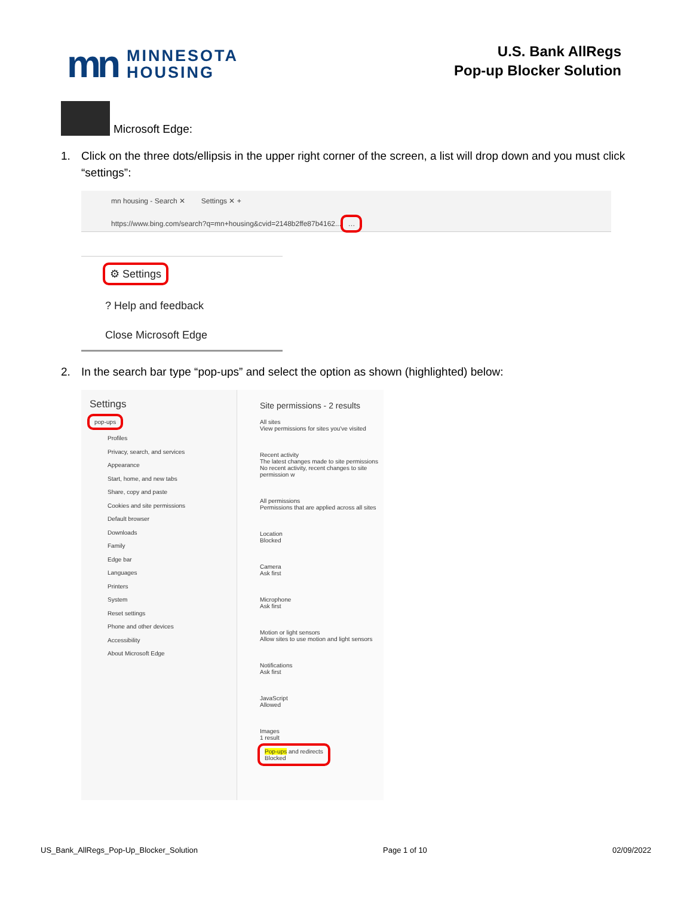mn
MINNESOTA
HOUSING
U.S. Bank AllRegs
Pop-up Blocker Solution
Microsoft Edge:
1. Click on the three dots/ellipsis in the upper right corner of the screen, a list will drop down and you must click “settings”:
mn housing - Search ✕ Settings ✕ +
https://www.bing.com/search?q=mn+housing&cvid=2148b2ffe87b4162... …
⚙ Settings
? Help and feedback
Close Microsoft Edge
2. In the search bar type “pop-ups” and select the option as shown (highlighted) below:
Settings
pop-ups
Profiles
Privacy, search, and services
Appearance
Start, home, and new tabs
Share, copy and paste
Cookies and site permissions
Default browser
Downloads
Family
Edge bar
Languages
Printers
System
Reset settings
Phone and other devices
Accessibility
About Microsoft Edge
Site permissions - 2 results
All sites
View permissions for sites you've visited
Recent activity
The latest changes made to site permissions
No recent activity, recent changes to site permission w
All permissions
Permissions that are applied across all sites
Location
Blocked
Camera
Ask first
Microphone
Ask first
Motion or light sensors
Allow sites to use motion and light sensors
Notifications
Ask first
JavaScript
Allowed
Images
1 result
Pop-ups and redirects
Blocked
US_Bank_AllRegs_Pop-Up_Blocker_Solution Page 1 of 10 02/09/2022